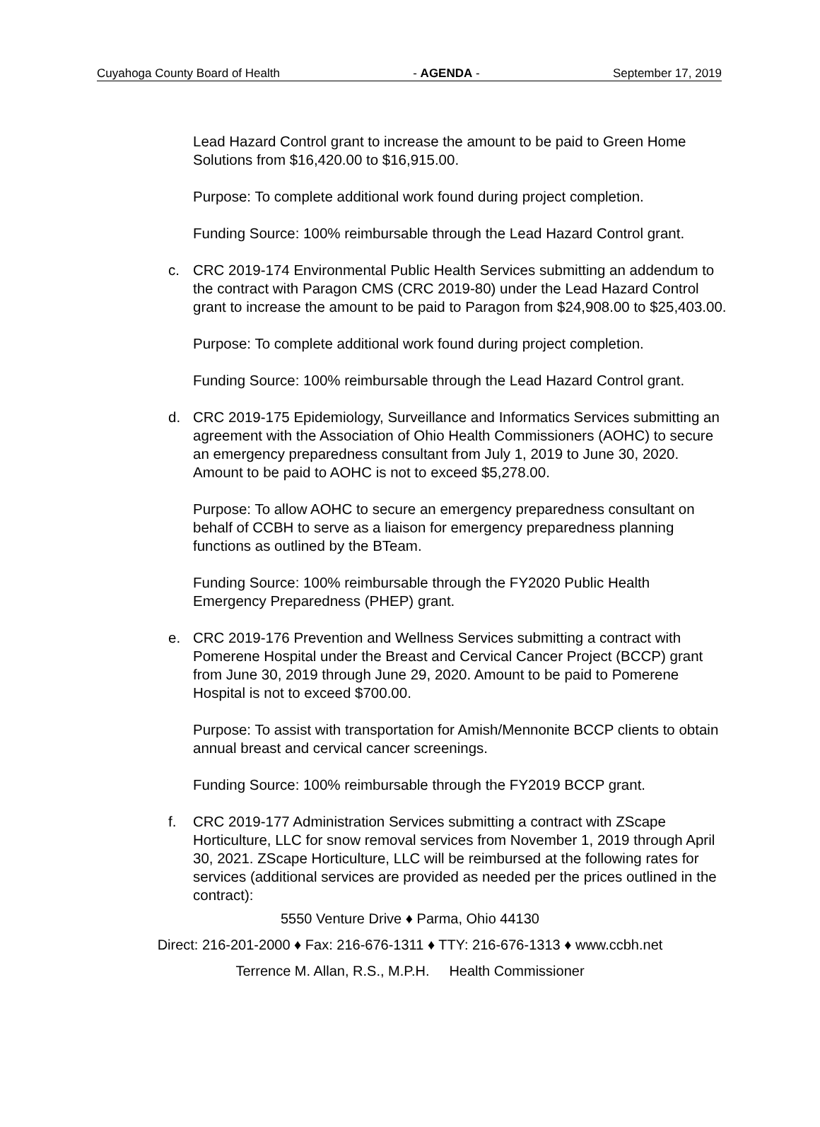Cuyahoga County Board of Health - AGENDA - September 17, 2019
Lead Hazard Control grant to increase the amount to be paid to Green Home Solutions from $16,420.00 to $16,915.00.
Purpose: To complete additional work found during project completion.
Funding Source: 100% reimbursable through the Lead Hazard Control grant.
c. CRC 2019-174 Environmental Public Health Services submitting an addendum to the contract with Paragon CMS (CRC 2019-80) under the Lead Hazard Control grant to increase the amount to be paid to Paragon from $24,908.00 to $25,403.00.
Purpose: To complete additional work found during project completion.
Funding Source: 100% reimbursable through the Lead Hazard Control grant.
d. CRC 2019-175 Epidemiology, Surveillance and Informatics Services submitting an agreement with the Association of Ohio Health Commissioners (AOHC) to secure an emergency preparedness consultant from July 1, 2019 to June 30, 2020. Amount to be paid to AOHC is not to exceed $5,278.00.
Purpose: To allow AOHC to secure an emergency preparedness consultant on behalf of CCBH to serve as a liaison for emergency preparedness planning functions as outlined by the BTeam.
Funding Source: 100% reimbursable through the FY2020 Public Health Emergency Preparedness (PHEP) grant.
e. CRC 2019-176 Prevention and Wellness Services submitting a contract with Pomerene Hospital under the Breast and Cervical Cancer Project (BCCP) grant from June 30, 2019 through June 29, 2020. Amount to be paid to Pomerene Hospital is not to exceed $700.00.
Purpose: To assist with transportation for Amish/Mennonite BCCP clients to obtain annual breast and cervical cancer screenings.
Funding Source: 100% reimbursable through the FY2019 BCCP grant.
f. CRC 2019-177 Administration Services submitting a contract with ZScape Horticulture, LLC for snow removal services from November 1, 2019 through April 30, 2021. ZScape Horticulture, LLC will be reimbursed at the following rates for services (additional services are provided as needed per the prices outlined in the contract):
5550 Venture Drive ♦ Parma, Ohio 44130
Direct: 216-201-2000 ♦ Fax: 216-676-1311 ♦ TTY: 216-676-1313 ♦ www.ccbh.net
Terrence M. Allan, R.S., M.P.H. Health Commissioner